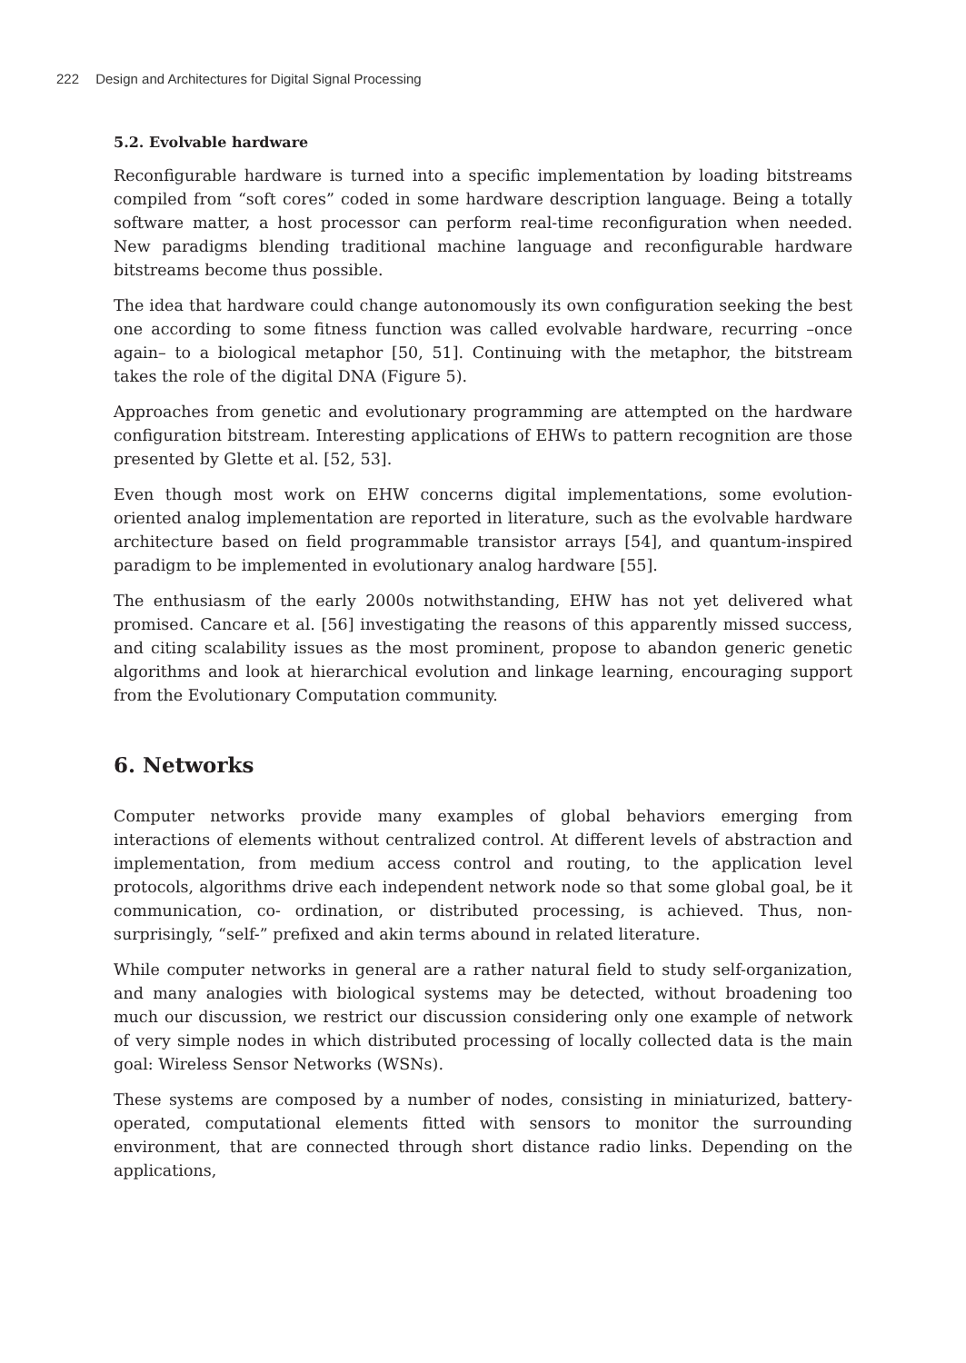222 Design and Architectures for Digital Signal Processing
5.2. Evolvable hardware
Reconfigurable hardware is turned into a specific implementation by loading bitstreams compiled from “soft cores” coded in some hardware description language. Being a totally software matter, a host processor can perform real-time reconfiguration when needed. New paradigms blending traditional machine language and reconfigurable hardware bitstreams become thus possible.
The idea that hardware could change autonomously its own configuration seeking the best one according to some fitness function was called evolvable hardware, recurring –once again– to a biological metaphor [50, 51]. Continuing with the metaphor, the bitstream takes the role of the digital DNA (Figure 5).
Approaches from genetic and evolutionary programming are attempted on the hardware configuration bitstream. Interesting applications of EHWs to pattern recognition are those presented by Glette et al. [52, 53].
Even though most work on EHW concerns digital implementations, some evolution-oriented analog implementation are reported in literature, such as the evolvable hardware architecture based on field programmable transistor arrays [54], and quantum-inspired paradigm to be implemented in evolutionary analog hardware [55].
The enthusiasm of the early 2000s notwithstanding, EHW has not yet delivered what promised. Cancare et al. [56] investigating the reasons of this apparently missed success, and citing scalability issues as the most prominent, propose to abandon generic genetic algorithms and look at hierarchical evolution and linkage learning, encouraging support from the Evolutionary Computation community.
6. Networks
Computer networks provide many examples of global behaviors emerging from interactions of elements without centralized control. At different levels of abstraction and implementation, from medium access control and routing, to the application level protocols, algorithms drive each independent network node so that some global goal, be it communication, co- ordination, or distributed processing, is achieved. Thus, non-surprisingly, “self-” prefixed and akin terms abound in related literature.
While computer networks in general are a rather natural field to study self-organization, and many analogies with biological systems may be detected, without broadening too much our discussion, we restrict our discussion considering only one example of network of very simple nodes in which distributed processing of locally collected data is the main goal: Wireless Sensor Networks (WSNs).
These systems are composed by a number of nodes, consisting in miniaturized, battery-operated, computational elements fitted with sensors to monitor the surrounding environment, that are connected through short distance radio links. Depending on the applications,